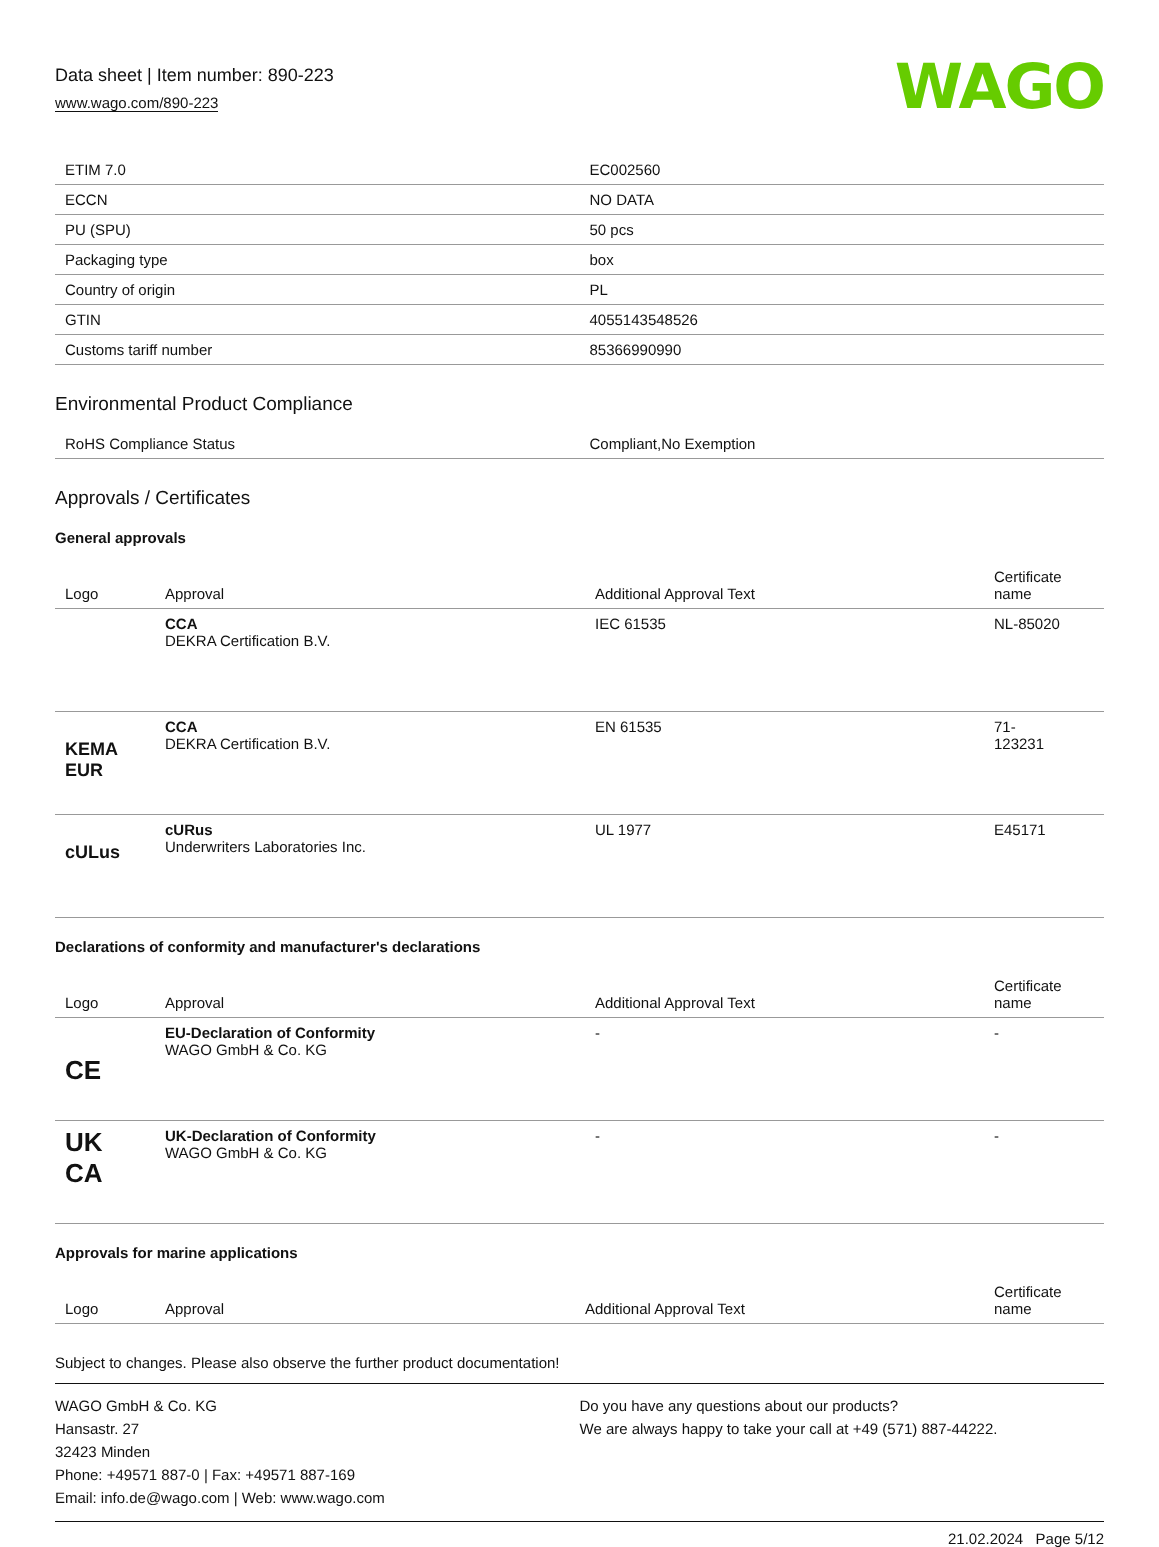Data sheet | Item number: 890-223
www.wago.com/890-223
WAGO
| ETIM 7.0 | EC002560 |
| ECCN | NO DATA |
| PU (SPU) | 50 pcs |
| Packaging type | box |
| Country of origin | PL |
| GTIN | 4055143548526 |
| Customs tariff number | 85366990990 |
Environmental Product Compliance
| RoHS Compliance Status | Compliant,No Exemption |
Approvals / Certificates
General approvals
| Logo | Approval | Additional Approval Text | Certificate name |
| --- | --- | --- | --- |
| | CCA DEKRA Certification B.V. | IEC 61535 | NL-85020 |
| KEMA EUR | CCA DEKRA Certification B.V. | EN 61535 | 71- 123231 |
| cULus | cURus Underwriters Laboratories Inc. | UL 1977 | E45171 |
Declarations of conformity and manufacturer's declarations
| Logo | Approval | Additional Approval Text | Certificate name |
| --- | --- | --- | --- |
| CE | EU-Declaration of Conformity WAGO GmbH & Co. KG | - | - |
| UK CA | UK-Declaration of Conformity WAGO GmbH & Co. KG | - | - |
Approvals for marine applications
| Logo | Approval | Additional Approval Text | Certificate name |
| --- | --- | --- | --- |
Subject to changes. Please also observe the further product documentation!
WAGO GmbH & Co. KG
Hansastr. 27
32423 Minden
Phone: +49571 887-0 | Fax: +49571 887-169
Email: info.de@wago.com | Web: www.wago.com
Do you have any questions about our products?
We are always happy to take your call at +49 (571) 887-44222.
21.02.2024 Page 5/12